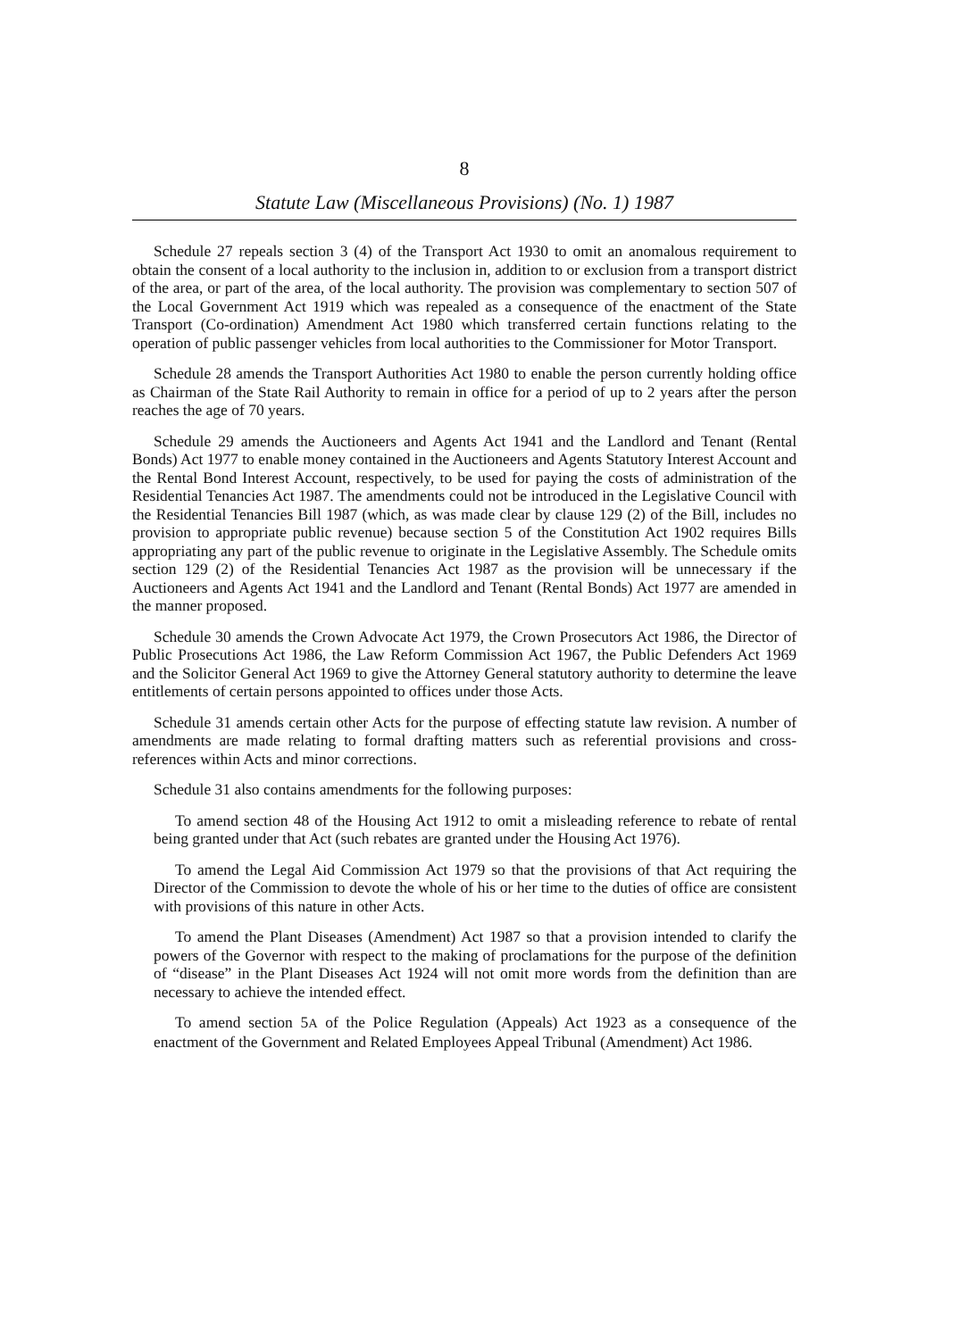8
Statute Law (Miscellaneous Provisions) (No. 1) 1987
Schedule 27 repeals section 3 (4) of the Transport Act 1930 to omit an anomalous requirement to obtain the consent of a local authority to the inclusion in, addition to or exclusion from a transport district of the area, or part of the area, of the local authority. The provision was complementary to section 507 of the Local Government Act 1919 which was repealed as a consequence of the enactment of the State Transport (Co-ordination) Amendment Act 1980 which transferred certain functions relating to the operation of public passenger vehicles from local authorities to the Commissioner for Motor Transport.
Schedule 28 amends the Transport Authorities Act 1980 to enable the person currently holding office as Chairman of the State Rail Authority to remain in office for a period of up to 2 years after the person reaches the age of 70 years.
Schedule 29 amends the Auctioneers and Agents Act 1941 and the Landlord and Tenant (Rental Bonds) Act 1977 to enable money contained in the Auctioneers and Agents Statutory Interest Account and the Rental Bond Interest Account, respectively, to be used for paying the costs of administration of the Residential Tenancies Act 1987. The amendments could not be introduced in the Legislative Council with the Residential Tenancies Bill 1987 (which, as was made clear by clause 129 (2) of the Bill, includes no provision to appropriate public revenue) because section 5 of the Constitution Act 1902 requires Bills appropriating any part of the public revenue to originate in the Legislative Assembly. The Schedule omits section 129 (2) of the Residential Tenancies Act 1987 as the provision will be unnecessary if the Auctioneers and Agents Act 1941 and the Landlord and Tenant (Rental Bonds) Act 1977 are amended in the manner proposed.
Schedule 30 amends the Crown Advocate Act 1979, the Crown Prosecutors Act 1986, the Director of Public Prosecutions Act 1986, the Law Reform Commission Act 1967, the Public Defenders Act 1969 and the Solicitor General Act 1969 to give the Attorney General statutory authority to determine the leave entitlements of certain persons appointed to offices under those Acts.
Schedule 31 amends certain other Acts for the purpose of effecting statute law revision. A number of amendments are made relating to formal drafting matters such as referential provisions and cross-references within Acts and minor corrections.
Schedule 31 also contains amendments for the following purposes:
To amend section 48 of the Housing Act 1912 to omit a misleading reference to rebate of rental being granted under that Act (such rebates are granted under the Housing Act 1976).
To amend the Legal Aid Commission Act 1979 so that the provisions of that Act requiring the Director of the Commission to devote the whole of his or her time to the duties of office are consistent with provisions of this nature in other Acts.
To amend the Plant Diseases (Amendment) Act 1987 so that a provision intended to clarify the powers of the Governor with respect to the making of proclamations for the purpose of the definition of “disease” in the Plant Diseases Act 1924 will not omit more words from the definition than are necessary to achieve the intended effect.
To amend section 5A of the Police Regulation (Appeals) Act 1923 as a consequence of the enactment of the Government and Related Employees Appeal Tribunal (Amendment) Act 1986.